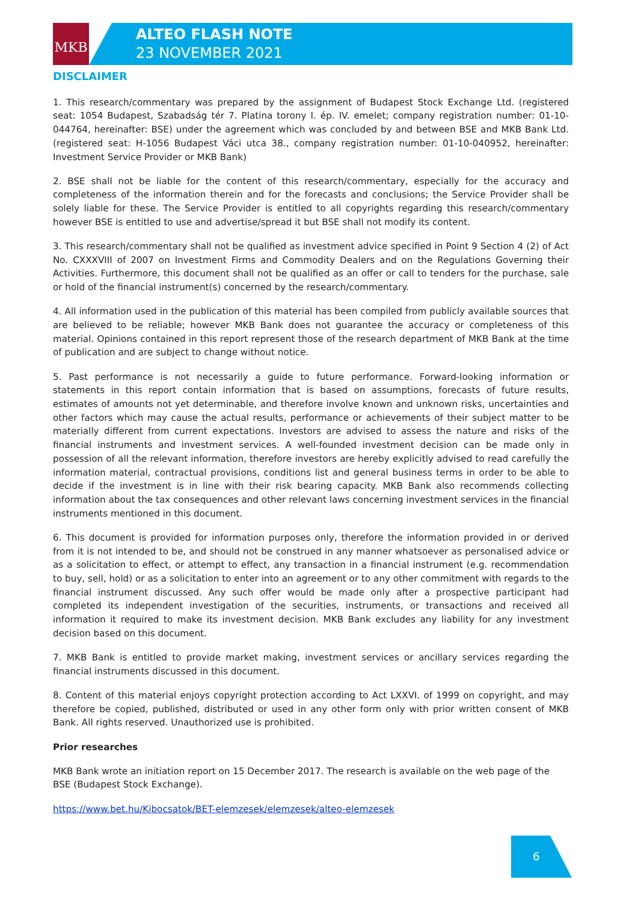MKB
ALTEO FLASH NOTE
23 NOVEMBER 2021
DISCLAIMER
1. This research/commentary was prepared by the assignment of Budapest Stock Exchange Ltd. (registered seat: 1054 Budapest, Szabadság tér 7. Platina torony I. ép. IV. emelet; company registration number: 01-10-044764, hereinafter: BSE) under the agreement which was concluded by and between BSE and MKB Bank Ltd. (registered seat: H-1056 Budapest Váci utca 38., company registration number: 01-10-040952, hereinafter: Investment Service Provider or MKB Bank)
2. BSE shall not be liable for the content of this research/commentary, especially for the accuracy and completeness of the information therein and for the forecasts and conclusions; the Service Provider shall be solely liable for these. The Service Provider is entitled to all copyrights regarding this research/commentary however BSE is entitled to use and advertise/spread it but BSE shall not modify its content.
3. This research/commentary shall not be qualified as investment advice specified in Point 9 Section 4 (2) of Act No. CXXXVIII of 2007 on Investment Firms and Commodity Dealers and on the Regulations Governing their Activities. Furthermore, this document shall not be qualified as an offer or call to tenders for the purchase, sale or hold of the financial instrument(s) concerned by the research/commentary.
4. All information used in the publication of this material has been compiled from publicly available sources that are believed to be reliable; however MKB Bank does not guarantee the accuracy or completeness of this material. Opinions contained in this report represent those of the research department of MKB Bank at the time of publication and are subject to change without notice.
5. Past performance is not necessarily a guide to future performance. Forward-looking information or statements in this report contain information that is based on assumptions, forecasts of future results, estimates of amounts not yet determinable, and therefore involve known and unknown risks, uncertainties and other factors which may cause the actual results, performance or achievements of their subject matter to be materially different from current expectations. Investors are advised to assess the nature and risks of the financial instruments and investment services. A well-founded investment decision can be made only in possession of all the relevant information, therefore investors are hereby explicitly advised to read carefully the information material, contractual provisions, conditions list and general business terms in order to be able to decide if the investment is in line with their risk bearing capacity. MKB Bank also recommends collecting information about the tax consequences and other relevant laws concerning investment services in the financial instruments mentioned in this document.
6. This document is provided for information purposes only, therefore the information provided in or derived from it is not intended to be, and should not be construed in any manner whatsoever as personalised advice or as a solicitation to effect, or attempt to effect, any transaction in a financial instrument (e.g. recommendation to buy, sell, hold) or as a solicitation to enter into an agreement or to any other commitment with regards to the financial instrument discussed. Any such offer would be made only after a prospective participant had completed its independent investigation of the securities, instruments, or transactions and received all information it required to make its investment decision. MKB Bank excludes any liability for any investment decision based on this document.
7. MKB Bank is entitled to provide market making, investment services or ancillary services regarding the financial instruments discussed in this document.
8. Content of this material enjoys copyright protection according to Act LXXVI. of 1999 on copyright, and may therefore be copied, published, distributed or used in any other form only with prior written consent of MKB Bank. All rights reserved. Unauthorized use is prohibited.
Prior researches
MKB Bank wrote an initiation report on 15 December 2017. The research is available on the web page of the BSE (Budapest Stock Exchange).
https://www.bet.hu/Kibocsatok/BET-elemzesek/elemzesek/alteo-elemzesek
6